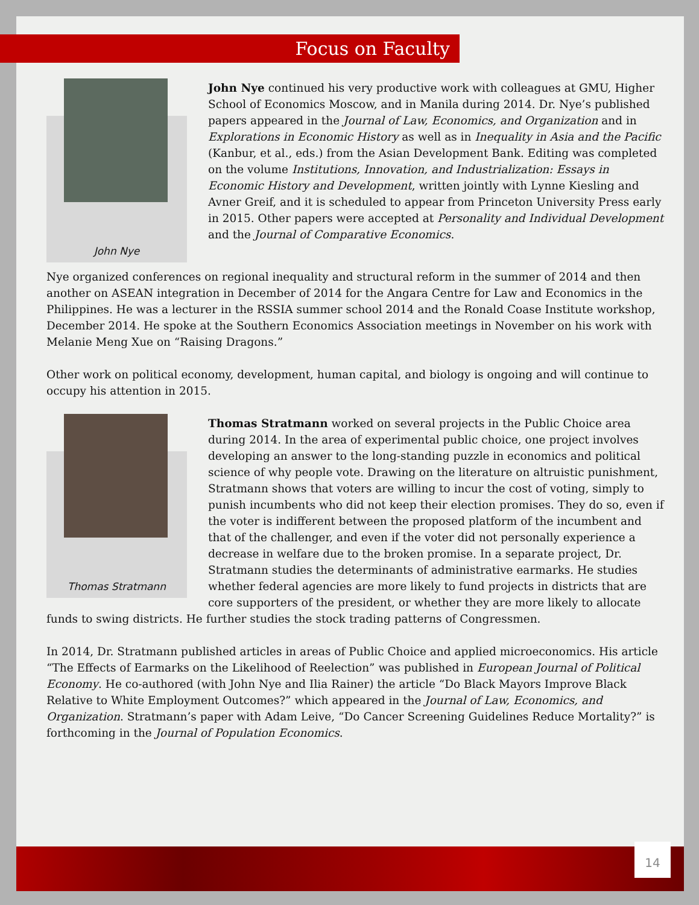Focus on Faculty
John Nye
John Nye continued his very productive work with colleagues at GMU, Higher School of Economics Moscow, and in Manila during 2014. Dr. Nye’s published papers appeared in the Journal of Law, Economics, and Organization and in Explorations in Economic History as well as in Inequality in Asia and the Pacific (Kanbur, et al., eds.) from the Asian Development Bank. Editing was completed on the volume Institutions, Innovation, and Industrialization: Essays in Economic History and Development, written jointly with Lynne Kiesling and Avner Greif, and it is scheduled to appear from Princeton University Press early in 2015. Other papers were accepted at Personality and Individual Development and the Journal of Comparative Economics.
Nye organized conferences on regional inequality and structural reform in the summer of 2014 and then another on ASEAN integration in December of 2014 for the Angara Centre for Law and Economics in the Philippines. He was a lecturer in the RSSIA summer school 2014 and the Ronald Coase Institute workshop, December 2014. He spoke at the Southern Economics Association meetings in November on his work with Melanie Meng Xue on “Raising Dragons.”
Other work on political economy, development, human capital, and biology is ongoing and will continue to occupy his attention in 2015.
Thomas Stratmann
Thomas Stratmann worked on several projects in the Public Choice area during 2014. In the area of experimental public choice, one project involves developing an answer to the long-standing puzzle in economics and political science of why people vote. Drawing on the literature on altruistic punishment, Stratmann shows that voters are willing to incur the cost of voting, simply to punish incumbents who did not keep their election promises. They do so, even if the voter is indifferent between the proposed platform of the incumbent and that of the challenger, and even if the voter did not personally experience a decrease in welfare due to the broken promise. In a separate project, Dr. Stratmann studies the determinants of administrative earmarks. He studies whether federal agencies are more likely to fund projects in districts that are core supporters of the president, or whether they are more likely to allocate funds to swing districts. He further studies the stock trading patterns of Congressmen.
In 2014, Dr. Stratmann published articles in areas of Public Choice and applied microeconomics. His article “The Effects of Earmarks on the Likelihood of Reelection” was published in European Journal of Political Economy. He co-authored (with John Nye and Ilia Rainer) the article “Do Black Mayors Improve Black Relative to White Employment Outcomes?” which appeared in the Journal of Law, Economics, and Organization. Stratmann’s paper with Adam Leive, “Do Cancer Screening Guidelines Reduce Mortality?” is forthcoming in the Journal of Population Economics.
14